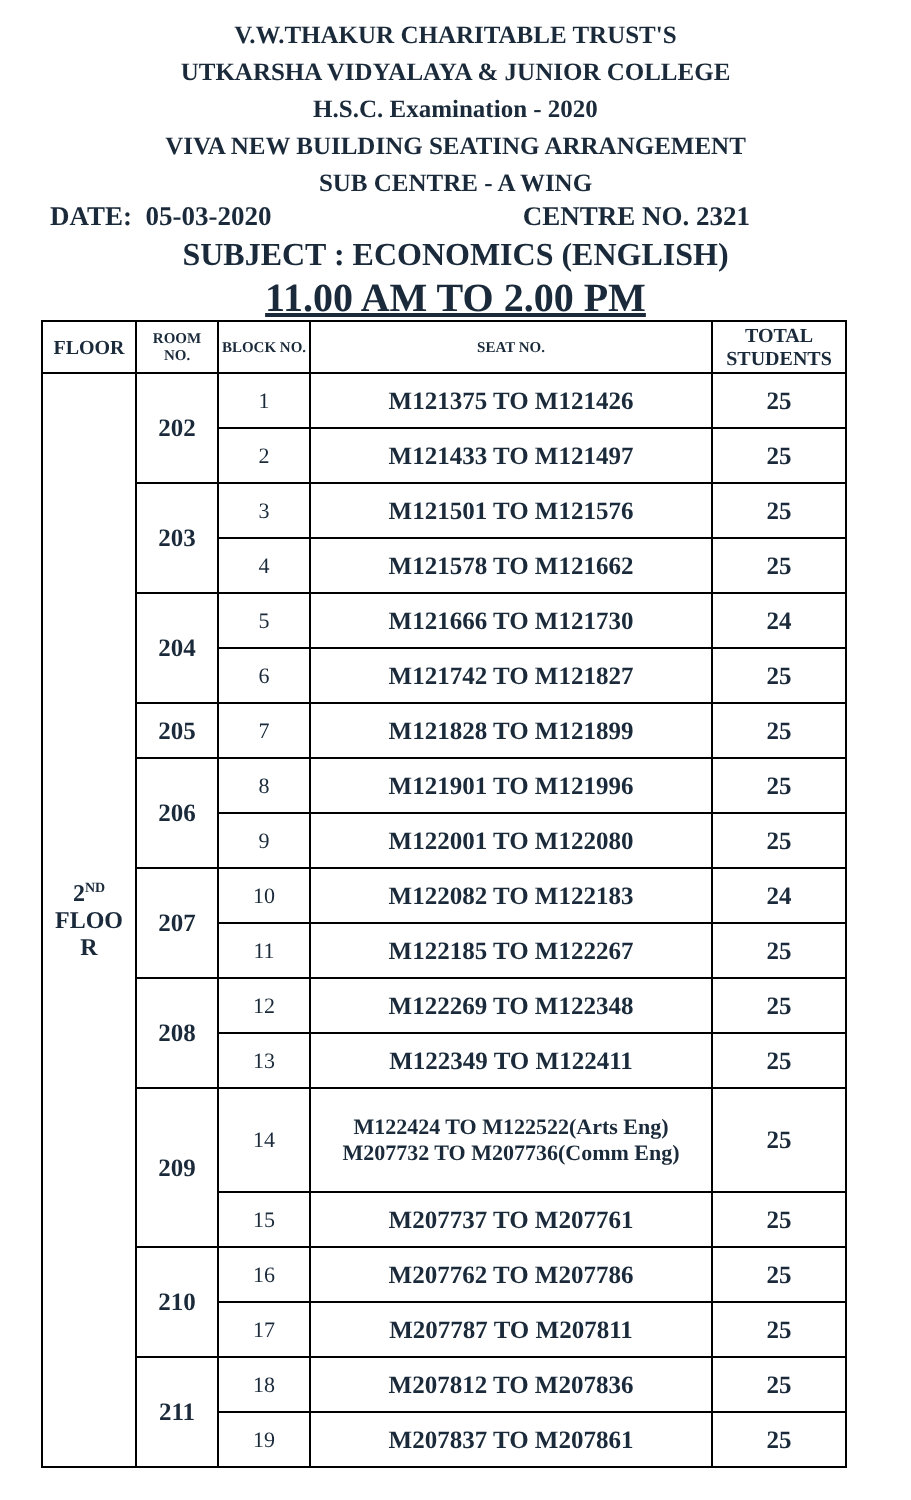V.W.THAKUR CHARITABLE TRUST'S
UTKARSHA VIDYALAYA & JUNIOR COLLEGE
H.S.C. Examination - 2020
VIVA NEW BUILDING SEATING ARRANGEMENT
SUB CENTRE - A WING
DATE: 05-03-2020 CENTRE NO. 2321
SUBJECT : ECONOMICS (ENGLISH)
11.00 AM TO 2.00 PM
| FLOOR | ROOM NO. | BLOCK NO. | SEAT NO. | TOTAL STUDENTS |
| --- | --- | --- | --- | --- |
| 2<sup>ND</sup> FLOO R | 202 | 1 | M121375 TO M121426 | 25 |
| | | 2 | M121433 TO M121497 | 25 |
| | 203 | 3 | M121501 TO M121576 | 25 |
| | | 4 | M121578 TO M121662 | 25 |
| | 204 | 5 | M121666 TO M121730 | 24 |
| | | 6 | M121742 TO M121827 | 25 |
| | 205 | 7 | M121828 TO M121899 | 25 |
| | 206 | 8 | M121901 TO M121996 | 25 |
| | | 9 | M122001 TO M122080 | 25 |
| | 207 | 10 | M122082 TO M122183 | 24 |
| | | 11 | M122185 TO M122267 | 25 |
| | 208 | 12 | M122269 TO M122348 | 25 |
| | | 13 | M122349 TO M122411 | 25 |
| | 209 | 14 | M122424 TO M122522(Arts Eng) M207732 TO M207736(Comm Eng) | 25 |
| | | 15 | M207737 TO M207761 | 25 |
| | 210 | 16 | M207762 TO M207786 | 25 |
| | | 17 | M207787 TO M207811 | 25 |
| | 211 | 18 | M207812 TO M207836 | 25 |
| | | 19 | M207837 TO M207861 | 25 |